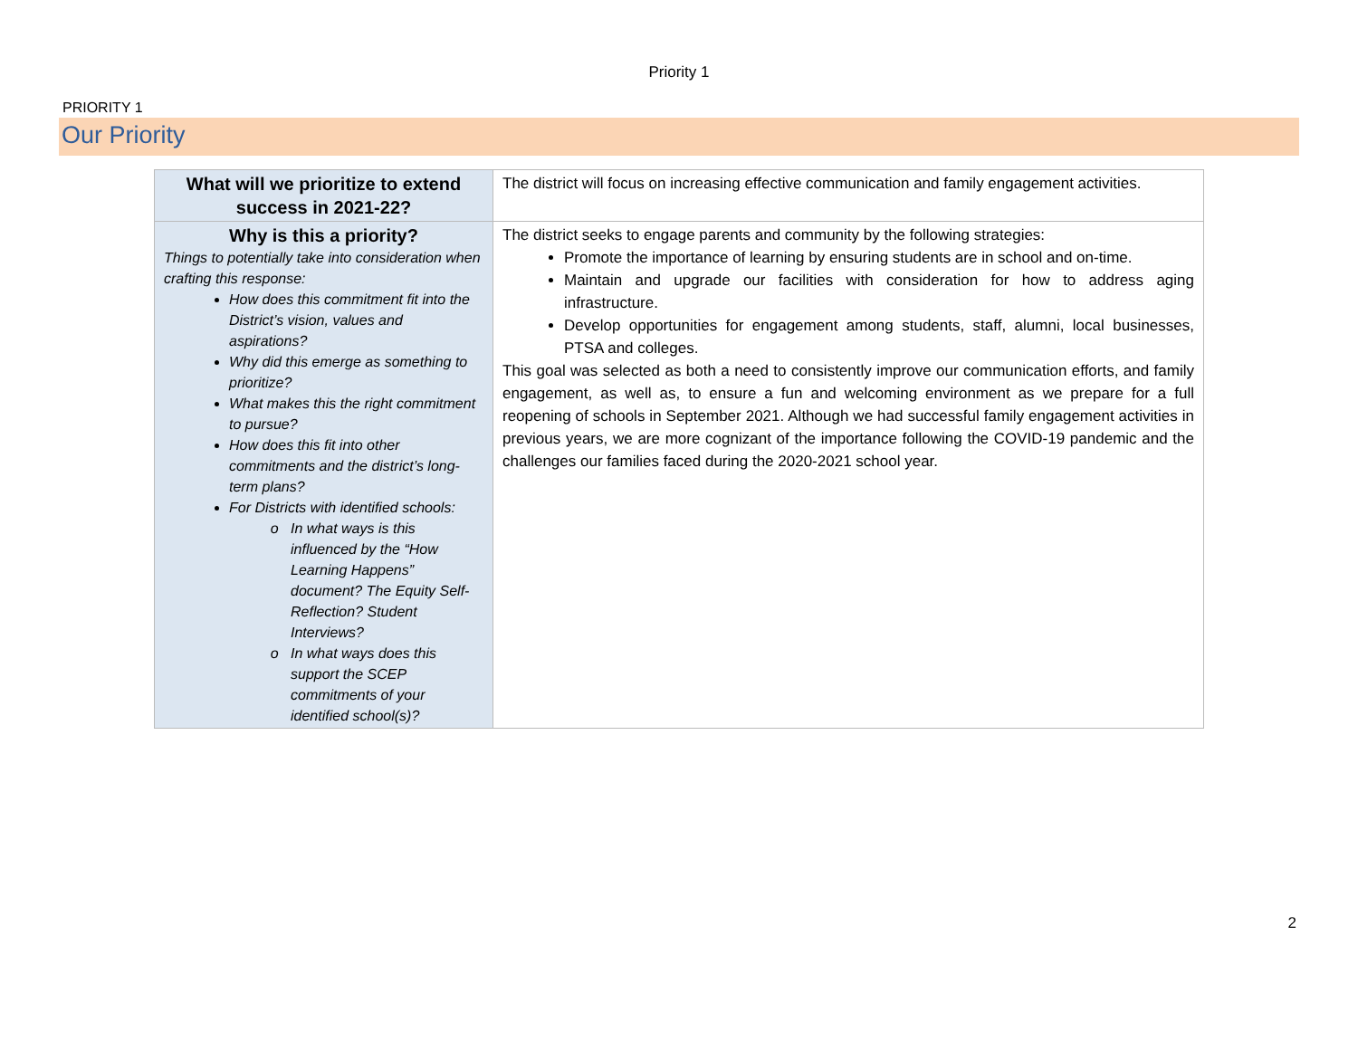Priority 1
PRIORITY 1
Our Priority
| What will we prioritize to extend success in 2021-22? | The district will focus on increasing effective communication and family engagement activities. |
| Why is this a priority? Things to potentially take into consideration when crafting this response: How does this commitment fit into the District’s vision, values and aspirations? Why did this emerge as something to prioritize? What makes this the right commitment to pursue? How does this fit into other commitments and the district’s long-term plans? For Districts with identified schools: In what ways is this influenced by the “How Learning Happens” document? The Equity Self-Reflection? Student Interviews? In what ways does this support the SCEP commitments of your identified school(s)? | The district seeks to engage parents and community by the following strategies: Promote the importance of learning by ensuring students are in school and on-time. Maintain and upgrade our facilities with consideration for how to address aging infrastructure. Develop opportunities for engagement among students, staff, alumni, local businesses, PTSA and colleges. This goal was selected as both a need to consistently improve our communication efforts, and family engagement, as well as, to ensure a fun and welcoming environment as we prepare for a full reopening of schools in September 2021. Although we had successful family engagement activities in previous years, we are more cognizant of the importance following the COVID-19 pandemic and the challenges our families faced during the 2020-2021 school year. |
2